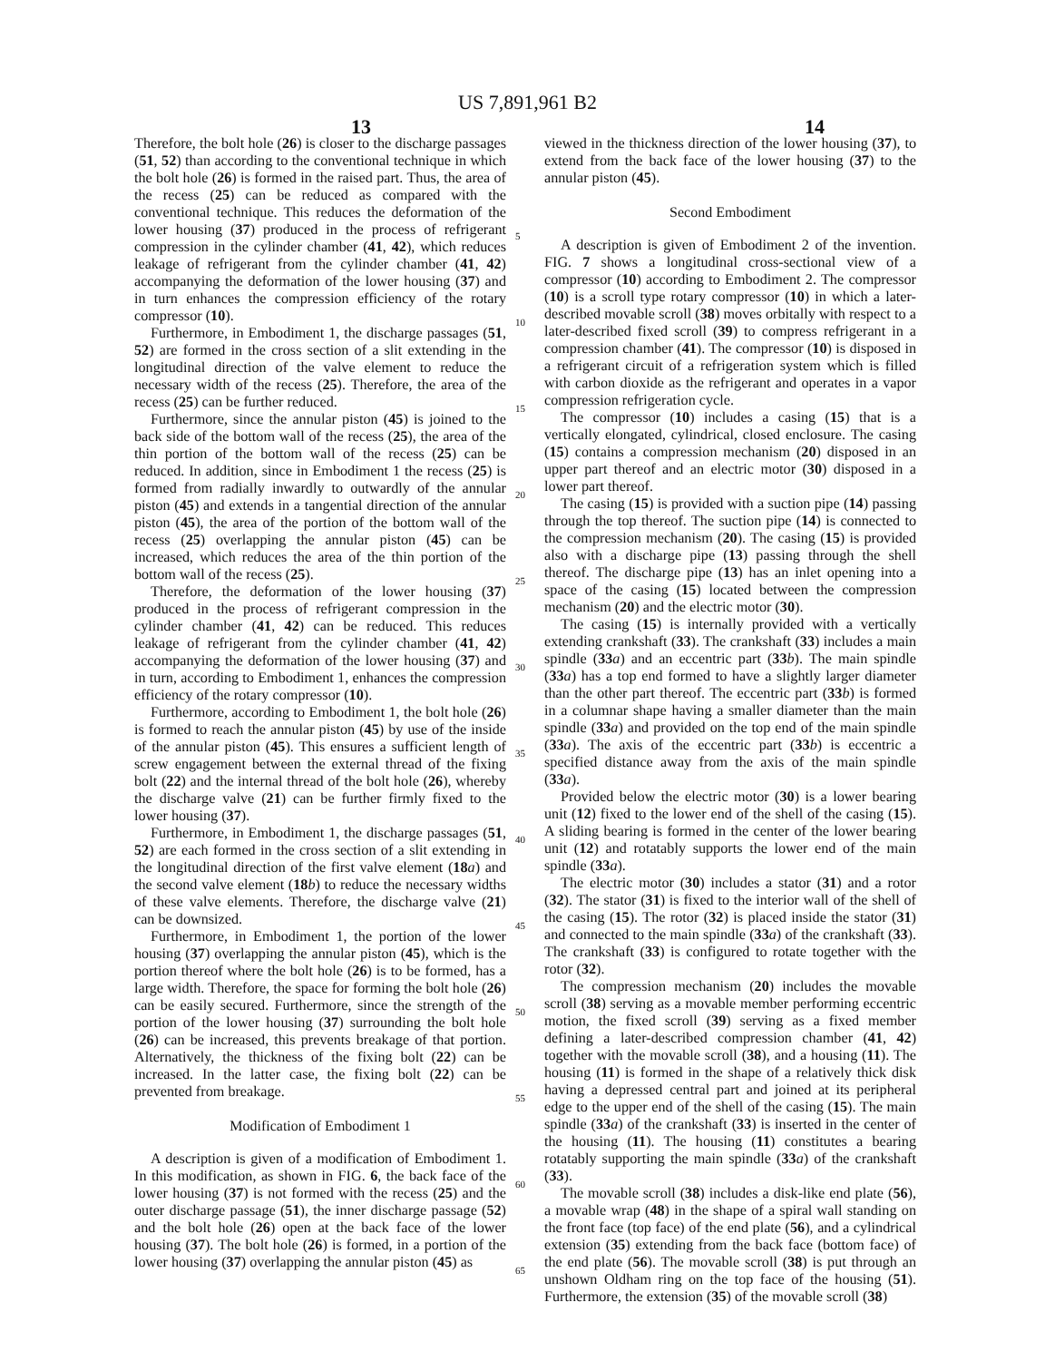US 7,891,961 B2
13 14
Therefore, the bolt hole (26) is closer to the discharge passages (51, 52) than according to the conventional technique in which the bolt hole (26) is formed in the raised part. Thus, the area of the recess (25) can be reduced as compared with the conventional technique. This reduces the deformation of the lower housing (37) produced in the process of refrigerant compression in the cylinder chamber (41, 42), which reduces leakage of refrigerant from the cylinder chamber (41, 42) accompanying the deformation of the lower housing (37) and in turn enhances the compression efficiency of the rotary compressor (10).
Furthermore, in Embodiment 1, the discharge passages (51, 52) are formed in the cross section of a slit extending in the longitudinal direction of the valve element to reduce the necessary width of the recess (25). Therefore, the area of the recess (25) can be further reduced.
Furthermore, since the annular piston (45) is joined to the back side of the bottom wall of the recess (25), the area of the thin portion of the bottom wall of the recess (25) can be reduced. In addition, since in Embodiment 1 the recess (25) is formed from radially inwardly to outwardly of the annular piston (45) and extends in a tangential direction of the annular piston (45), the area of the portion of the bottom wall of the recess (25) overlapping the annular piston (45) can be increased, which reduces the area of the thin portion of the bottom wall of the recess (25).
Therefore, the deformation of the lower housing (37) produced in the process of refrigerant compression in the cylinder chamber (41, 42) can be reduced. This reduces leakage of refrigerant from the cylinder chamber (41, 42) accompanying the deformation of the lower housing (37) and in turn, according to Embodiment 1, enhances the compression efficiency of the rotary compressor (10).
Furthermore, according to Embodiment 1, the bolt hole (26) is formed to reach the annular piston (45) by use of the inside of the annular piston (45). This ensures a sufficient length of screw engagement between the external thread of the fixing bolt (22) and the internal thread of the bolt hole (26), whereby the discharge valve (21) can be further firmly fixed to the lower housing (37).
Furthermore, in Embodiment 1, the discharge passages (51, 52) are each formed in the cross section of a slit extending in the longitudinal direction of the first valve element (18 a) and the second valve element (18 b) to reduce the necessary widths of these valve elements. Therefore, the discharge valve (21) can be downsized.
Furthermore, in Embodiment 1, the portion of the lower housing (37) overlapping the annular piston (45), which is the portion thereof where the bolt hole (26) is to be formed, has a large width. Therefore, the space for forming the bolt hole (26) can be easily secured. Furthermore, since the strength of the portion of the lower housing (37) surrounding the bolt hole (26) can be increased, this prevents breakage of that portion. Alternatively, the thickness of the fixing bolt (22) can be increased. In the latter case, the fixing bolt (22) can be prevented from breakage.
Modification of Embodiment 1
A description is given of a modification of Embodiment 1. In this modification, as shown in FIG. 6, the back face of the lower housing (37) is not formed with the recess (25) and the outer discharge passage (51), the inner discharge passage (52) and the bolt hole (26) open at the back face of the lower housing (37). The bolt hole (26) is formed, in a portion of the lower housing (37) overlapping the annular piston (45) as
5
10
15
20
25
30
35
40
45
50
55
60
65
viewed in the thickness direction of the lower housing (37), to extend from the back face of the lower housing (37) to the annular piston (45).
Second Embodiment
A description is given of Embodiment 2 of the invention. FIG. 7 shows a longitudinal cross-sectional view of a compressor (10) according to Embodiment 2. The compressor (10) is a scroll type rotary compressor (10) in which a later-described movable scroll (38) moves orbitally with respect to a later-described fixed scroll (39) to compress refrigerant in a compression chamber (41). The compressor (10) is disposed in a refrigerant circuit of a refrigeration system which is filled with carbon dioxide as the refrigerant and operates in a vapor compression refrigeration cycle.
The compressor (10) includes a casing (15) that is a vertically elongated, cylindrical, closed enclosure. The casing (15) contains a compression mechanism (20) disposed in an upper part thereof and an electric motor (30) disposed in a lower part thereof.
The casing (15) is provided with a suction pipe (14) passing through the top thereof. The suction pipe (14) is connected to the compression mechanism (20). The casing (15) is provided also with a discharge pipe (13) passing through the shell thereof. The discharge pipe (13) has an inlet opening into a space of the casing (15) located between the compression mechanism (20) and the electric motor (30).
The casing (15) is internally provided with a vertically extending crankshaft (33). The crankshaft (33) includes a main spindle (33 a) and an eccentric part (33 b). The main spindle (33 a) has a top end formed to have a slightly larger diameter than the other part thereof. The eccentric part (33 b) is formed in a columnar shape having a smaller diameter than the main spindle (33 a) and provided on the top end of the main spindle (33 a). The axis of the eccentric part (33 b) is eccentric a specified distance away from the axis of the main spindle (33 a).
Provided below the electric motor (30) is a lower bearing unit (12) fixed to the lower end of the shell of the casing (15). A sliding bearing is formed in the center of the lower bearing unit (12) and rotatably supports the lower end of the main spindle (33 a).
The electric motor (30) includes a stator (31) and a rotor (32). The stator (31) is fixed to the interior wall of the shell of the casing (15). The rotor (32) is placed inside the stator (31) and connected to the main spindle (33 a) of the crankshaft (33). The crankshaft (33) is configured to rotate together with the rotor (32).
The compression mechanism (20) includes the movable scroll (38) serving as a movable member performing eccentric motion, the fixed scroll (39) serving as a fixed member defining a later-described compression chamber (41, 42) together with the movable scroll (38), and a housing (11). The housing (11) is formed in the shape of a relatively thick disk having a depressed central part and joined at its peripheral edge to the upper end of the shell of the casing (15). The main spindle (33 a) of the crankshaft (33) is inserted in the center of the housing (11). The housing (11) constitutes a bearing rotatably supporting the main spindle (33 a) of the crankshaft (33).
The movable scroll (38) includes a disk-like end plate (56), a movable wrap (48) in the shape of a spiral wall standing on the front face (top face) of the end plate (56), and a cylindrical extension (35) extending from the back face (bottom face) of the end plate (56). The movable scroll (38) is put through an unshown Oldham ring on the top face of the housing (51). Furthermore, the extension (35) of the movable scroll (38)